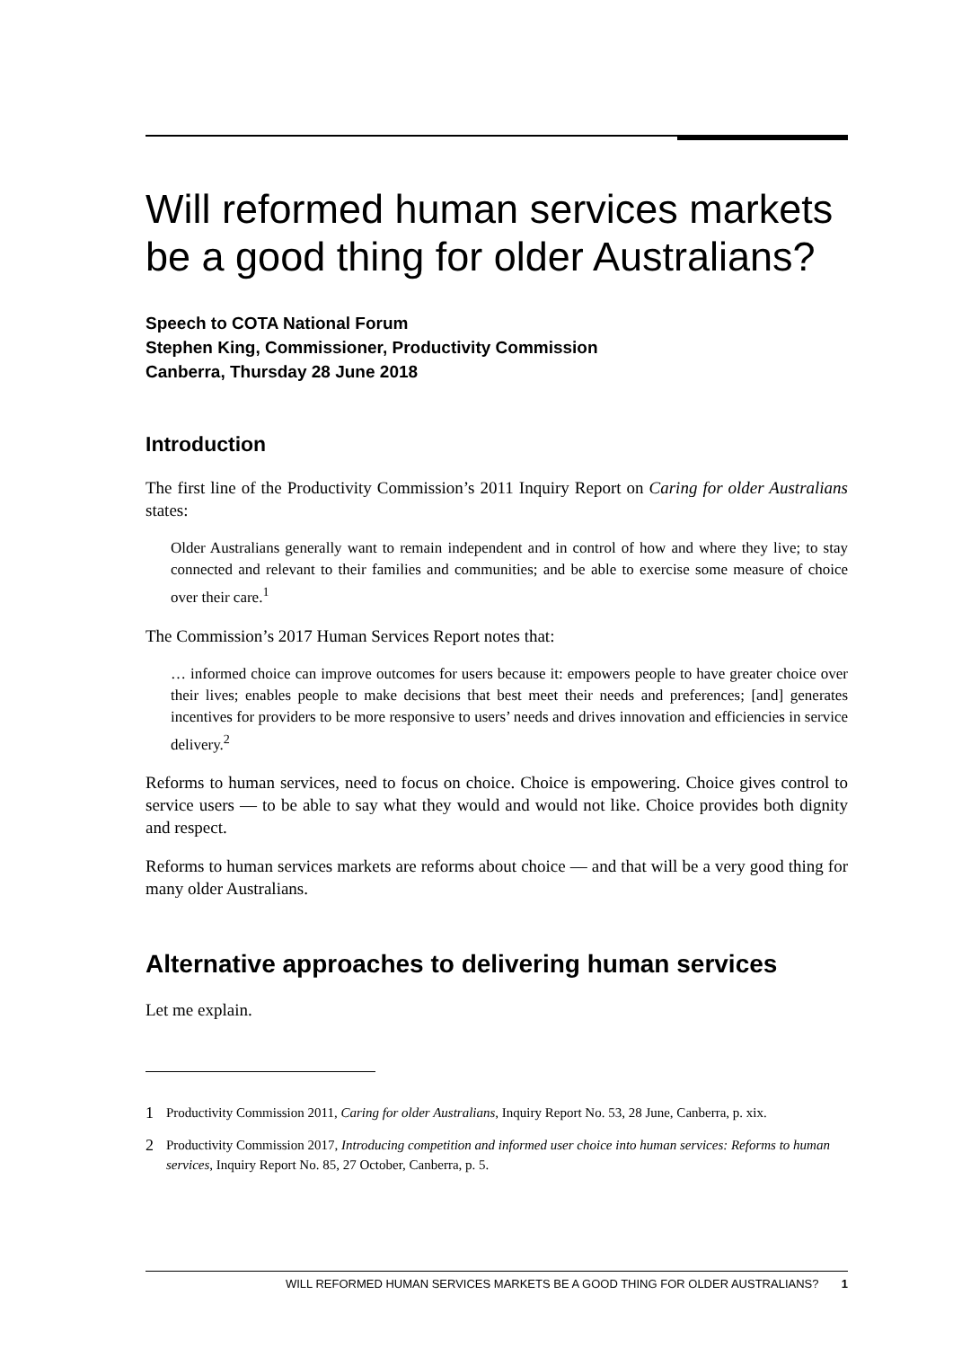Will reformed human services markets be a good thing for older Australians?
Speech to COTA National Forum
Stephen King, Commissioner, Productivity Commission
Canberra, Thursday 28 June 2018
Introduction
The first line of the Productivity Commission’s 2011 Inquiry Report on Caring for older Australians states:
Older Australians generally want to remain independent and in control of how and where they live; to stay connected and relevant to their families and communities; and be able to exercise some measure of choice over their care.<sup>1</sup>
The Commission’s 2017 Human Services Report notes that:
… informed choice can improve outcomes for users because it: empowers people to have greater choice over their lives; enables people to make decisions that best meet their needs and preferences; [and] generates incentives for providers to be more responsive to users’ needs and drives innovation and efficiencies in service delivery.<sup>2</sup>
Reforms to human services, need to focus on choice. Choice is empowering. Choice gives control to service users — to be able to say what they would and would not like. Choice provides both dignity and respect.
Reforms to human services markets are reforms about choice — and that will be a very good thing for many older Australians.
Alternative approaches to delivering human services
Let me explain.
1 Productivity Commission 2011, Caring for older Australians, Inquiry Report No. 53, 28 June, Canberra, p. xix.
2 Productivity Commission 2017, Introducing competition and informed user choice into human services: Reforms to human services, Inquiry Report No. 85, 27 October, Canberra, p. 5.
WILL REFORMED HUMAN SERVICES MARKETS BE A GOOD THING FOR OLDER AUSTRALIANS? 1